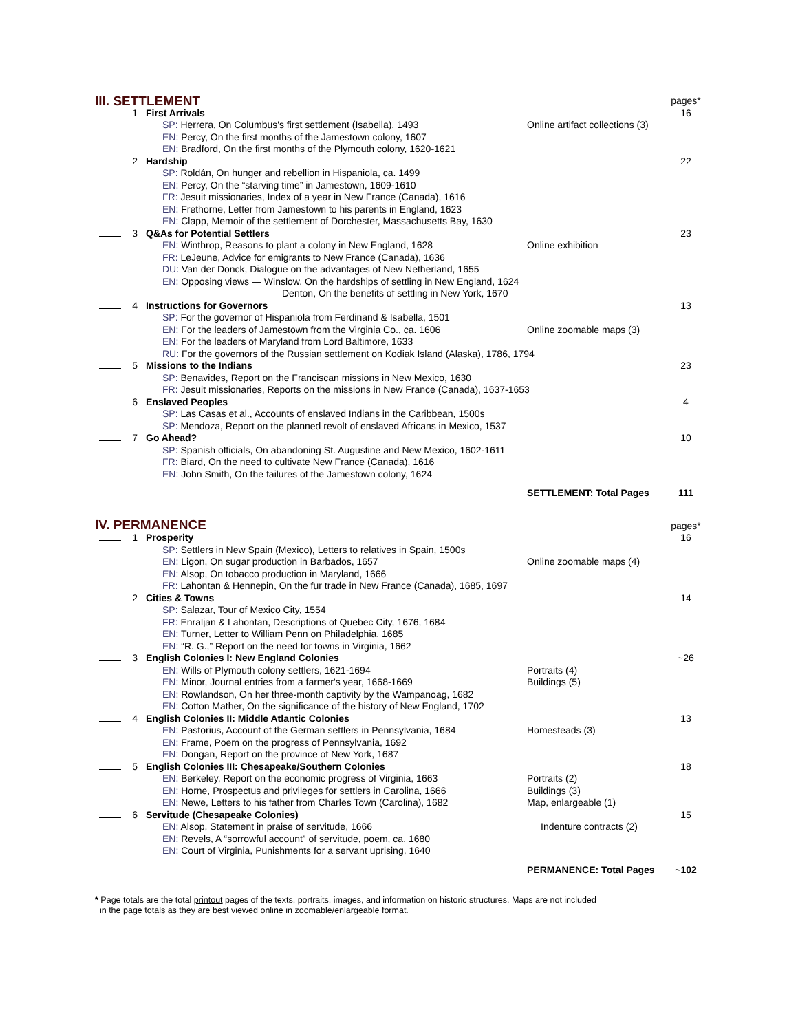| III. SETTLEMENT | | | | pages* |
| | 1 | First Arrivals | | 16 |
| | | SP: Herrera, On Columbus's first settlement (Isabella), 1493 | Online artifact collections (3) | |
| | | EN: Percy, On the first months of the Jamestown colony, 1607 EN: Bradford, On the first months of the Plymouth colony, 1620-1621 | | |
| | 2 | Hardship | | 22 |
| | | SP: Roldán, On hunger and rebellion in Hispaniola, ca. 1499 EN: Percy, On the “starving time” in Jamestown, 1609-1610 FR: Jesuit missionaries, Index of a year in New France (Canada), 1616 EN: Frethorne, Letter from Jamestown to his parents in England, 1623 EN: Clapp, Memoir of the settlement of Dorchester, Massachusetts Bay, 1630 | | |
| | 3 | Q&As for Potential Settlers | | 23 |
| | | EN: Winthrop, Reasons to plant a colony in New England, 1628 | Online exhibition | |
| | | FR: LeJeune, Advice for emigrants to New France (Canada), 1636 DU: Van der Donck, Dialogue on the advantages of New Netherland, 1655 EN: Opposing views — Winslow, On the hardships of settling in New England, 1624 Denton, On the benefits of settling in New York, 1670 | | |
| | 4 | Instructions for Governors | | 13 |
| | | SP: For the governor of Hispaniola from Ferdinand & Isabella, 1501 EN: For the leaders of Jamestown from the Virginia Co., ca. 1606 | Online zoomable maps (3) | |
| | | EN: For the leaders of Maryland from Lord Baltimore, 1633 RU: For the governors of the Russian settlement on Kodiak Island (Alaska), 1786, 1794 | | |
| | 5 | Missions to the Indians | | 23 |
| | | SP: Benavides, Report on the Franciscan missions in New Mexico, 1630 FR: Jesuit missionaries, Reports on the missions in New France (Canada), 1637-1653 | | |
| | 6 | Enslaved Peoples | | 4 |
| | | SP: Las Casas et al., Accounts of enslaved Indians in the Caribbean, 1500s SP: Mendoza, Report on the planned revolt of enslaved Africans in Mexico, 1537 | | |
| | 7 | Go Ahead? | | 10 |
| | | SP: Spanish officials, On abandoning St. Augustine and New Mexico, 1602-1611 FR: Biard, On the need to cultivate New France (Canada), 1616 EN: John Smith, On the failures of the Jamestown colony, 1624 | | |
| | | | SETTLEMENT: Total Pages | 111 |
| IV. PERMANENCE | | | | pages* |
| | 1 | Prosperity | | 16 |
| | | SP: Settlers in New Spain (Mexico), Letters to relatives in Spain, 1500s EN: Ligon, On sugar production in Barbados, 1657 | Online zoomable maps (4) | |
| | | EN: Alsop, On tobacco production in Maryland, 1666 FR: Lahontan & Hennepin, On the fur trade in New France (Canada), 1685, 1697 | | |
| | 2 | Cities & Towns | | 14 |
| | | SP: Salazar, Tour of Mexico City, 1554 FR: Enraljan & Lahontan, Descriptions of Quebec City, 1676, 1684 EN: Turner, Letter to William Penn on Philadelphia, 1685 EN: “R. G.,” Report on the need for towns in Virginia, 1662 | | |
| | 3 | English Colonies I: New England Colonies | | ~26 |
| | | EN: Wills of Plymouth colony settlers, 1621-1694 EN: Minor, Journal entries from a farmer's year, 1668-1669 | Portraits (4) Buildings (5) | |
| | | EN: Rowlandson, On her three-month captivity by the Wampanoag, 1682 EN: Cotton Mather, On the significance of the history of New England, 1702 | | |
| | 4 | English Colonies II: Middle Atlantic Colonies | | 13 |
| | | EN: Pastorius, Account of the German settlers in Pennsylvania, 1684 EN: Frame, Poem on the progress of Pennsylvania, 1692 EN: Dongan, Report on the province of New York, 1687 | Homesteads (3) | |
| | 5 | English Colonies III: Chesapeake/Southern Colonies | | 18 |
| | | EN: Berkeley, Report on the economic progress of Virginia, 1663 EN: Horne, Prospectus and privileges for settlers in Carolina, 1666 EN: Newe, Letters to his father from Charles Town (Carolina), 1682 | Portraits (2) Buildings (3) Map, enlargeable (1) | |
| | 6 | Servitude (Chesapeake Colonies) | | 15 |
| | | EN: Alsop, Statement in praise of servitude, 1666 EN: Revels, A “sorrowful account” of servitude, poem, ca. 1680 EN: Court of Virginia, Punishments for a servant uprising, 1640 | Indenture contracts (2) | |
| | | | PERMANENCE: Total Pages | ~102 |
* Page totals are the total printout pages of the texts, portraits, images, and information on historic structures. Maps are not included
in the page totals as they are best viewed online in zoomable/enlargeable format.